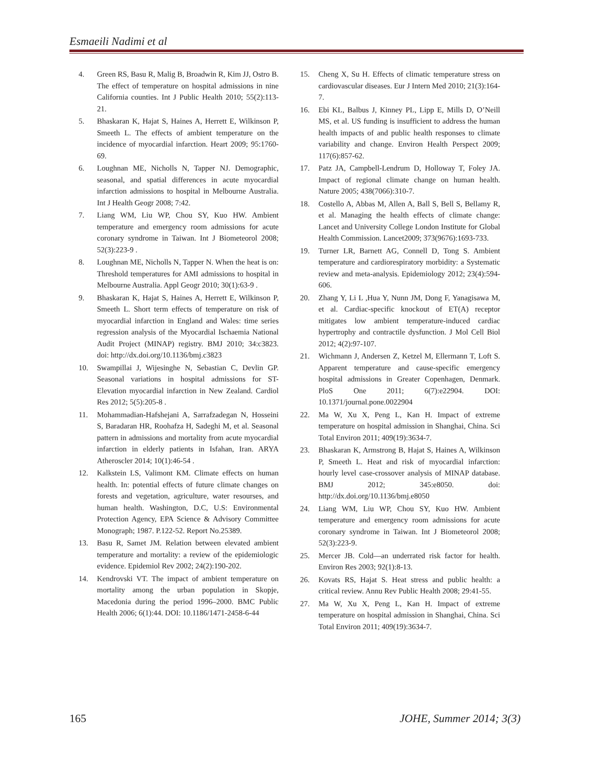Esmaeili Nadimi et al
4. Green RS, Basu R, Malig B, Broadwin R, Kim JJ, Ostro B. The effect of temperature on hospital admissions in nine California counties. Int J Public Health 2010; 55(2):113-21.
5. Bhaskaran K, Hajat S, Haines A, Herrett E, Wilkinson P, Smeeth L. The effects of ambient temperature on the incidence of myocardial infarction. Heart 2009; 95:1760-69.
6. Loughnan ME, Nicholls N, Tapper NJ. Demographic, seasonal, and spatial differences in acute myocardial infarction admissions to hospital in Melbourne Australia. Int J Health Geogr 2008; 7:42.
7. Liang WM, Liu WP, Chou SY, Kuo HW. Ambient temperature and emergency room admissions for acute coronary syndrome in Taiwan. Int J Biometeorol 2008; 52(3):223-9 .
8. Loughnan ME, Nicholls N, Tapper N. When the heat is on: Threshold temperatures for AMI admissions to hospital in Melbourne Australia. Appl Geogr 2010; 30(1):63-9 .
9. Bhaskaran K, Hajat S, Haines A, Herrett E, Wilkinson P, Smeeth L. Short term effects of temperature on risk of myocardial infarction in England and Wales: time series regression analysis of the Myocardial Ischaemia National Audit Project (MINAP) registry. BMJ 2010; 34:c3823. doi: http://dx.doi.org/10.1136/bmj.c3823
10. Swampillai J, Wijesinghe N, Sebastian C, Devlin GP. Seasonal variations in hospital admissions for ST-Elevation myocardial infarction in New Zealand. Cardiol Res 2012; 5(5):205-8 .
11. Mohammadian-Hafshejani A, Sarrafzadegan N, Hosseini S, Baradaran HR, Roohafza H, Sadeghi M, et al. Seasonal pattern in admissions and mortality from acute myocardial infarction in elderly patients in Isfahan, Iran. ARYA Atheroscler 2014; 10(1):46-54 .
12. Kalkstein LS, Valimont KM. Climate effects on human health. In: potential effects of future climate changes on forests and vegetation, agriculture, water resourses, and human health. Washington, D.C, U.S: Environmental Protection Agency, EPA Science & Advisory Committee Monograph; 1987. P.122-52. Report No.25389.
13. Basu R, Samet JM. Relation between elevated ambient temperature and mortality: a review of the epidemiologic evidence. Epidemiol Rev 2002; 24(2):190-202.
14. Kendrovski VT. The impact of ambient temperature on mortality among the urban population in Skopje, Macedonia during the period 1996–2000. BMC Public Health 2006; 6(1):44. DOI: 10.1186/1471-2458-6-44
15. Cheng X, Su H. Effects of climatic temperature stress on cardiovascular diseases. Eur J Intern Med 2010; 21(3):164-7.
16. Ebi KL, Balbus J, Kinney PL, Lipp E, Mills D, O’Neill MS, et al. US funding is insufficient to address the human health impacts of and public health responses to climate variability and change. Environ Health Perspect 2009; 117(6):857-62.
17. Patz JA, Campbell-Lendrum D, Holloway T, Foley JA. Impact of regional climate change on human health. Nature 2005; 438(7066):310-7.
18. Costello A, Abbas M, Allen A, Ball S, Bell S, Bellamy R, et al. Managing the health effects of climate change: Lancet and University College London Institute for Global Health Commission. Lancet2009; 373(9676):1693-733.
19. Turner LR, Barnett AG, Connell D, Tong S. Ambient temperature and cardiorespiratory morbidity: a Systematic review and meta-analysis. Epidemiology 2012; 23(4):594-606.
20. Zhang Y, Li L ,Hua Y, Nunn JM, Dong F, Yanagisawa M, et al. Cardiac-specific knockout of ET(A) receptor mitigates low ambient temperature-induced cardiac hypertrophy and contractile dysfunction. J Mol Cell Biol 2012; 4(2):97-107.
21. Wichmann J, Andersen Z, Ketzel M, Ellermann T, Loft S. Apparent temperature and cause-specific emergency hospital admissions in Greater Copenhagen, Denmark. PloS One 2011; 6(7):e22904. DOI: 10.1371/journal.pone.0022904
22. Ma W, Xu X, Peng L, Kan H. Impact of extreme temperature on hospital admission in Shanghai, China. Sci Total Environ 2011; 409(19):3634-7.
23. Bhaskaran K, Armstrong B, Hajat S, Haines A, Wilkinson P, Smeeth L. Heat and risk of myocardial infarction: hourly level case-crossover analysis of MINAP database. BMJ 2012; 345:e8050. doi: http://dx.doi.org/10.1136/bmj.e8050
24. Liang WM, Liu WP, Chou SY, Kuo HW. Ambient temperature and emergency room admissions for acute coronary syndrome in Taiwan. Int J Biometeorol 2008; 52(3):223-9.
25. Mercer JB. Cold—an underrated risk factor for health. Environ Res 2003; 92(1):8-13.
26. Kovats RS, Hajat S. Heat stress and public health: a critical review. Annu Rev Public Health 2008; 29:41-55.
27. Ma W, Xu X, Peng L, Kan H. Impact of extreme temperature on hospital admission in Shanghai, China. Sci Total Environ 2011; 409(19):3634-7.
165 JOHE, Summer 2014; 3(3)